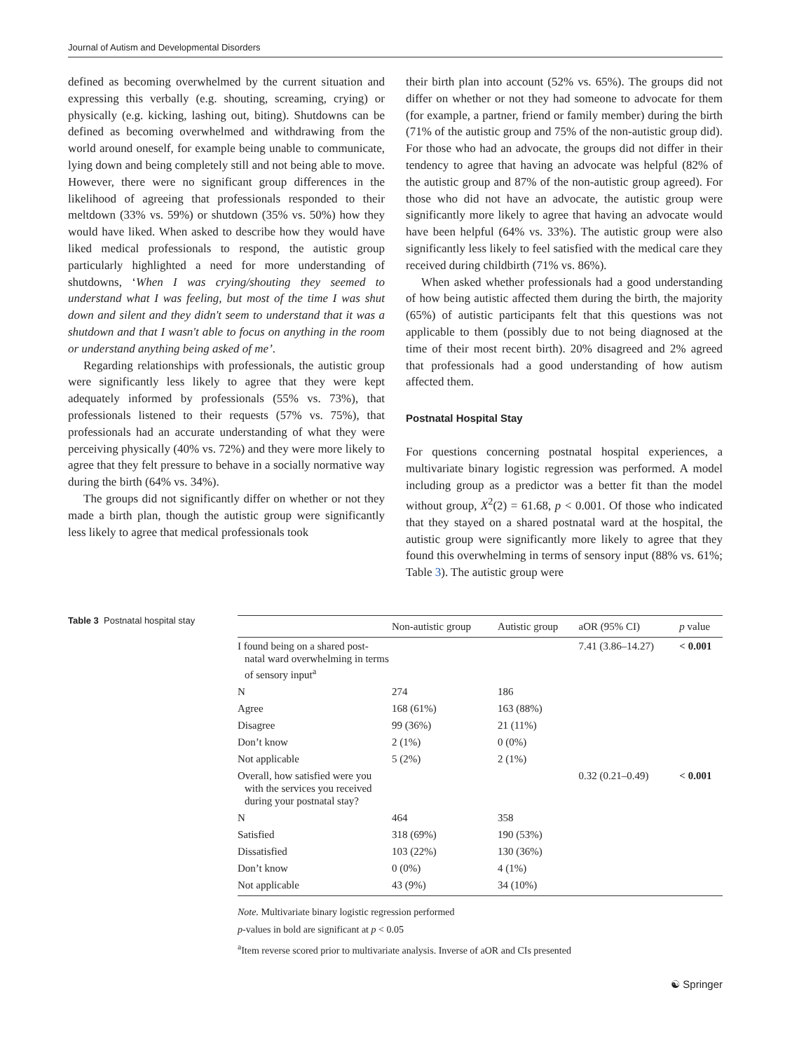Journal of Autism and Developmental Disorders
defined as becoming overwhelmed by the current situation and expressing this verbally (e.g. shouting, screaming, crying) or physically (e.g. kicking, lashing out, biting). Shutdowns can be defined as becoming overwhelmed and withdrawing from the world around oneself, for example being unable to communicate, lying down and being completely still and not being able to move. However, there were no significant group differences in the likelihood of agreeing that professionals responded to their meltdown (33% vs. 59%) or shutdown (35% vs. 50%) how they would have liked. When asked to describe how they would have liked medical professionals to respond, the autistic group particularly highlighted a need for more understanding of shutdowns, ‘When I was crying/shouting they seemed to understand what I was feeling, but most of the time I was shut down and silent and they didn't seem to understand that it was a shutdown and that I wasn't able to focus on anything in the room or understand anything being asked of me’.
Regarding relationships with professionals, the autistic group were significantly less likely to agree that they were kept adequately informed by professionals (55% vs. 73%), that professionals listened to their requests (57% vs. 75%), that professionals had an accurate understanding of what they were perceiving physically (40% vs. 72%) and they were more likely to agree that they felt pressure to behave in a socially normative way during the birth (64% vs. 34%).
The groups did not significantly differ on whether or not they made a birth plan, though the autistic group were significantly less likely to agree that medical professionals took
their birth plan into account (52% vs. 65%). The groups did not differ on whether or not they had someone to advocate for them (for example, a partner, friend or family member) during the birth (71% of the autistic group and 75% of the non-autistic group did). For those who had an advocate, the groups did not differ in their tendency to agree that having an advocate was helpful (82% of the autistic group and 87% of the non-autistic group agreed). For those who did not have an advocate, the autistic group were significantly more likely to agree that having an advocate would have been helpful (64% vs. 33%). The autistic group were also significantly less likely to feel satisfied with the medical care they received during childbirth (71% vs. 86%).
When asked whether professionals had a good understanding of how being autistic affected them during the birth, the majority (65%) of autistic participants felt that this questions was not applicable to them (possibly due to not being diagnosed at the time of their most recent birth). 20% disagreed and 2% agreed that professionals had a good understanding of how autism affected them.
Postnatal Hospital Stay
For questions concerning postnatal hospital experiences, a multivariate binary logistic regression was performed. A model including group as a predictor was a better fit than the model without group, X<sup>2</sup>(2) = 61.68, p < 0.001. Of those who indicated that they stayed on a shared postnatal ward at the hospital, the autistic group were significantly more likely to agree that they found this overwhelming in terms of sensory input (88% vs. 61%; Table 3). The autistic group were
Table 3 Postnatal hospital stay
| | Non-autistic group | Autistic group | aOR (95% CI) | p value |
| --- | --- | --- | --- | --- |
| I found being on a shared post- natal ward overwhelming in terms of sensory input<sup>a</sup> | | | 7.41 (3.86–14.27) | < 0.001 |
| N | 274 | 186 | | |
| Agree | 168 (61%) | 163 (88%) | | |
| Disagree | 99 (36%) | 21 (11%) | | |
| Don’t know | 2 (1%) | 0 (0%) | | |
| Not applicable | 5 (2%) | 2 (1%) | | |
| Overall, how satisfied were you with the services you received during your postnatal stay? | | | 0.32 (0.21–0.49) | < 0.001 |
| N | 464 | 358 | | |
| Satisfied | 318 (69%) | 190 (53%) | | |
| Dissatisfied | 103 (22%) | 130 (36%) | | |
| Don’t know | 0 (0%) | 4 (1%) | | |
| Not applicable | 43 (9%) | 34 (10%) | | |
Note. Multivariate binary logistic regression performed
p-values in bold are significant at p < 0.05
<sup>a</sup> Item reverse scored prior to multivariate analysis. Inverse of aOR and CIs presented
☯ Springer